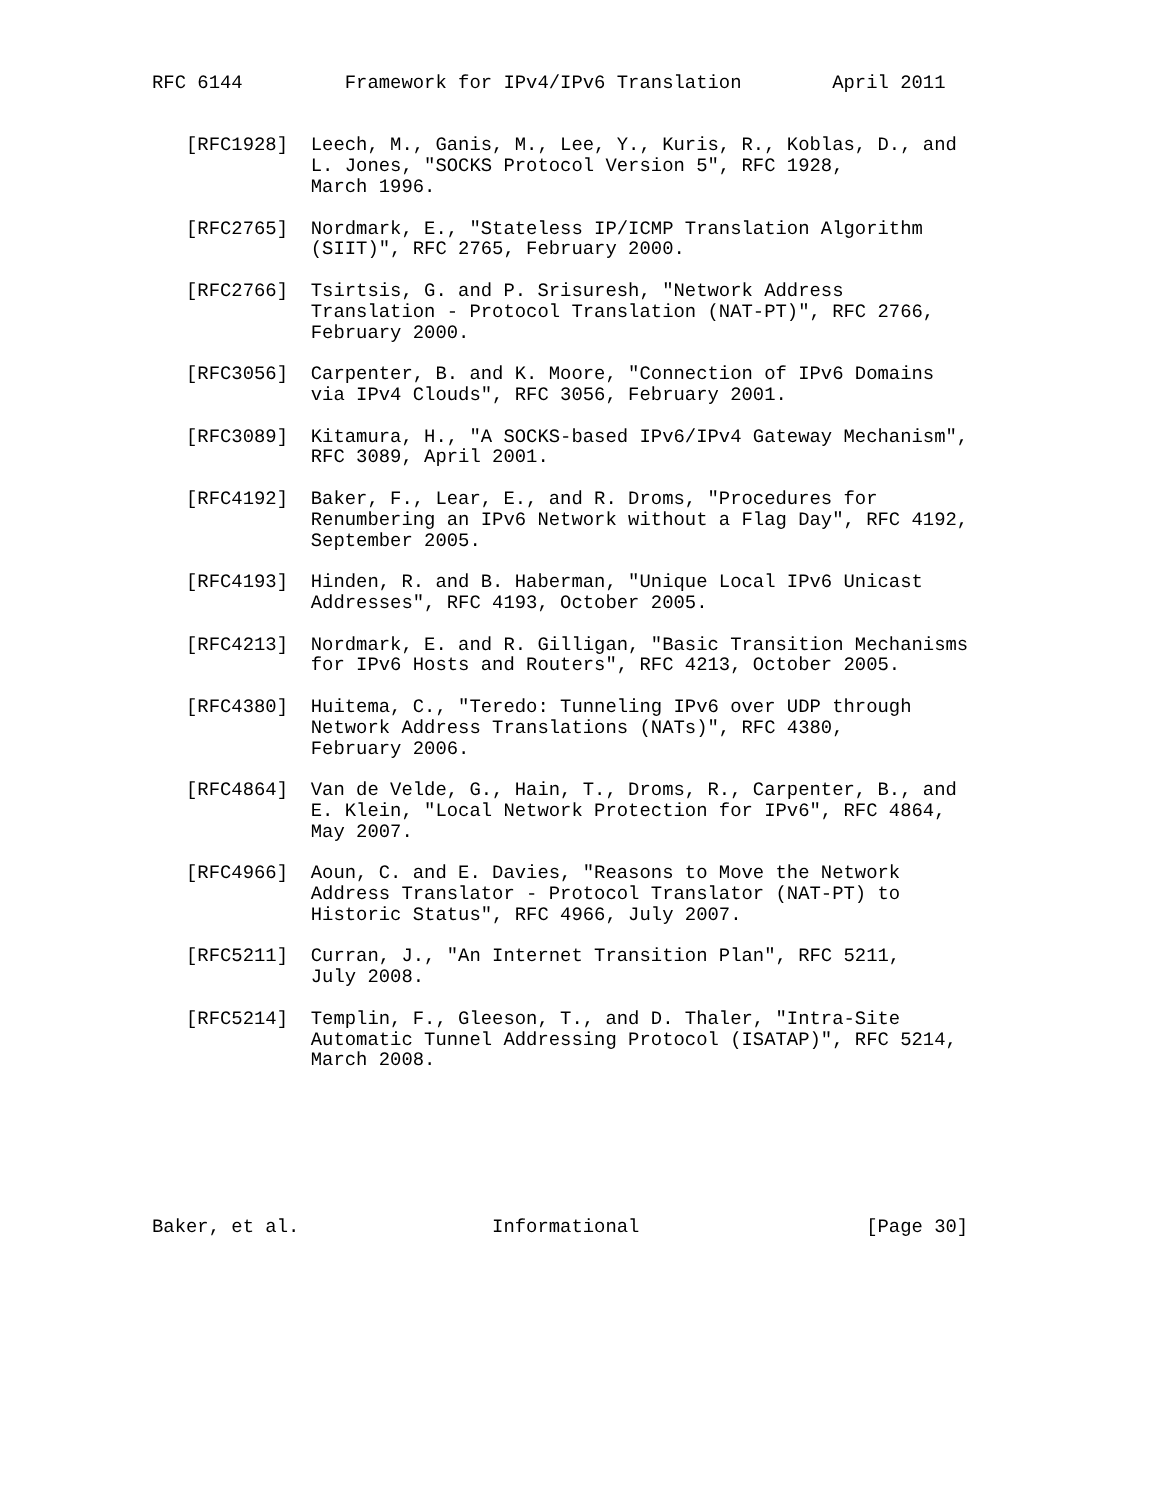RFC 6144         Framework for IPv4/IPv6 Translation        April 2011


   [RFC1928]  Leech, M., Ganis, M., Lee, Y., Kuris, R., Koblas, D., and
              L. Jones, "SOCKS Protocol Version 5", RFC 1928,
              March 1996.

   [RFC2765]  Nordmark, E., "Stateless IP/ICMP Translation Algorithm
              (SIIT)", RFC 2765, February 2000.

   [RFC2766]  Tsirtsis, G. and P. Srisuresh, "Network Address
              Translation - Protocol Translation (NAT-PT)", RFC 2766,
              February 2000.

   [RFC3056]  Carpenter, B. and K. Moore, "Connection of IPv6 Domains
              via IPv4 Clouds", RFC 3056, February 2001.

   [RFC3089]  Kitamura, H., "A SOCKS-based IPv6/IPv4 Gateway Mechanism",
              RFC 3089, April 2001.

   [RFC4192]  Baker, F., Lear, E., and R. Droms, "Procedures for
              Renumbering an IPv6 Network without a Flag Day", RFC 4192,
              September 2005.

   [RFC4193]  Hinden, R. and B. Haberman, "Unique Local IPv6 Unicast
              Addresses", RFC 4193, October 2005.

   [RFC4213]  Nordmark, E. and R. Gilligan, "Basic Transition Mechanisms
              for IPv6 Hosts and Routers", RFC 4213, October 2005.

   [RFC4380]  Huitema, C., "Teredo: Tunneling IPv6 over UDP through
              Network Address Translations (NATs)", RFC 4380,
              February 2006.

   [RFC4864]  Van de Velde, G., Hain, T., Droms, R., Carpenter, B., and
              E. Klein, "Local Network Protection for IPv6", RFC 4864,
              May 2007.

   [RFC4966]  Aoun, C. and E. Davies, "Reasons to Move the Network
              Address Translator - Protocol Translator (NAT-PT) to
              Historic Status", RFC 4966, July 2007.

   [RFC5211]  Curran, J., "An Internet Transition Plan", RFC 5211,
              July 2008.

   [RFC5214]  Templin, F., Gleeson, T., and D. Thaler, "Intra-Site
              Automatic Tunnel Addressing Protocol (ISATAP)", RFC 5214,
              March 2008.







Baker, et al.                 Informational                    [Page 30]